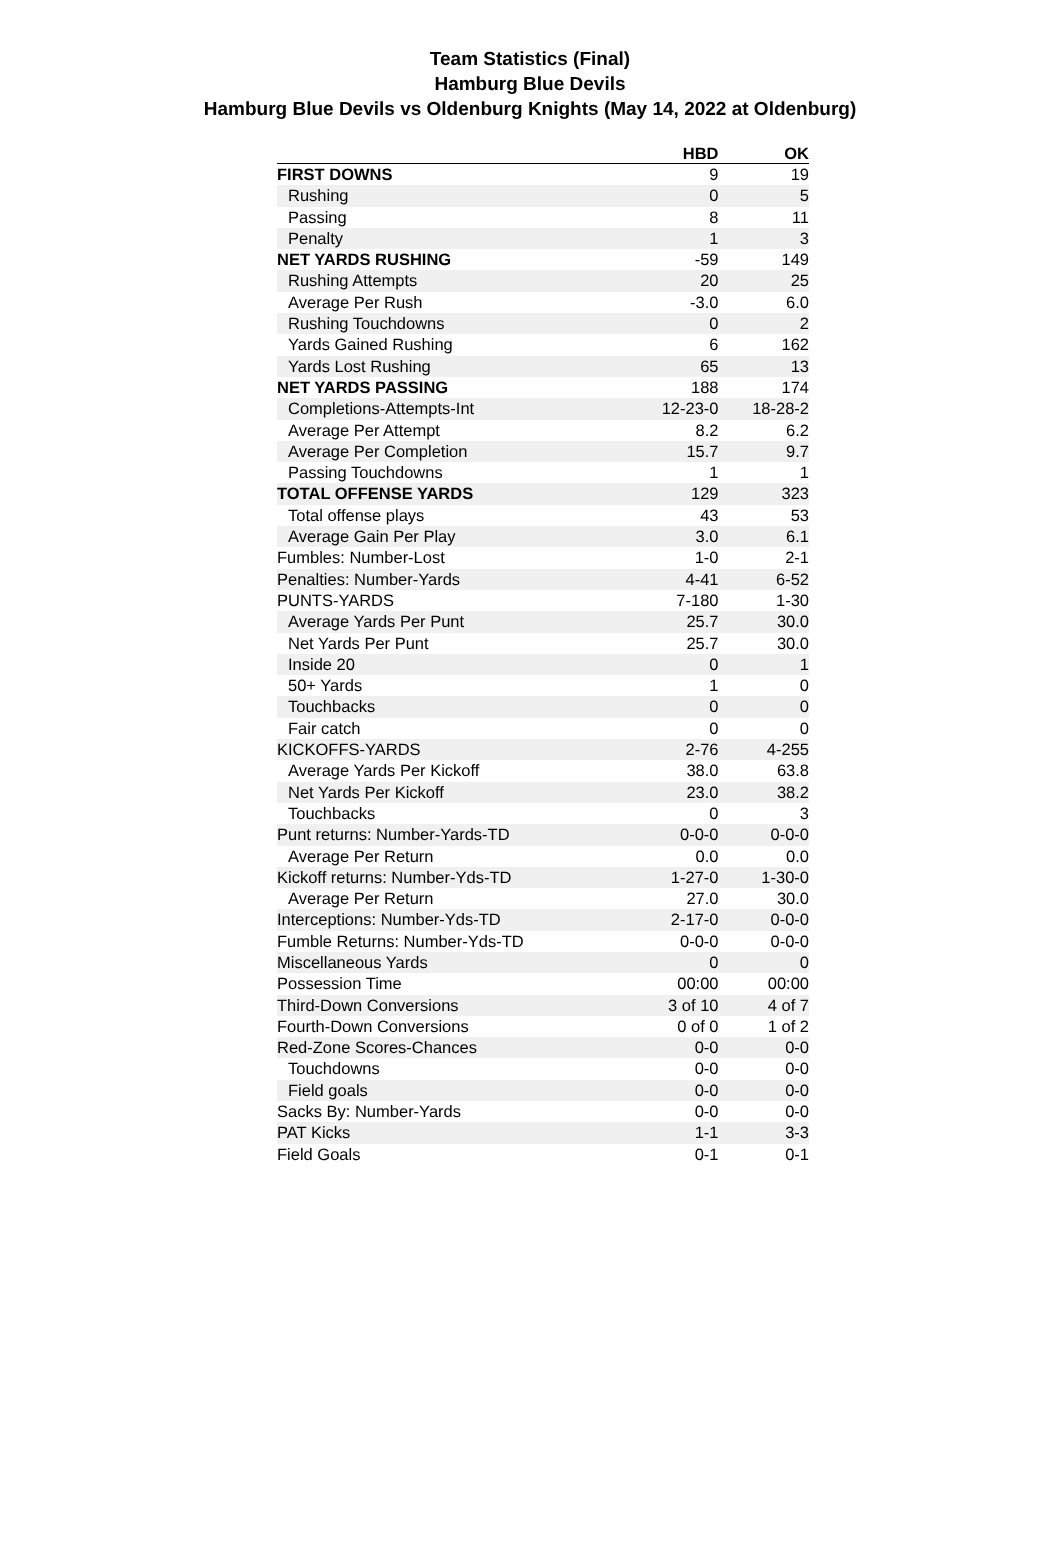Team Statistics (Final)
Hamburg Blue Devils
Hamburg Blue Devils vs Oldenburg Knights (May 14, 2022 at Oldenburg)
| | HBD | OK |
| --- | --- | --- |
| FIRST DOWNS | 9 | 19 |
| Rushing | 0 | 5 |
| Passing | 8 | 11 |
| Penalty | 1 | 3 |
| NET YARDS RUSHING | -59 | 149 |
| Rushing Attempts | 20 | 25 |
| Average Per Rush | -3.0 | 6.0 |
| Rushing Touchdowns | 0 | 2 |
| Yards Gained Rushing | 6 | 162 |
| Yards Lost Rushing | 65 | 13 |
| NET YARDS PASSING | 188 | 174 |
| Completions-Attempts-Int | 12-23-0 | 18-28-2 |
| Average Per Attempt | 8.2 | 6.2 |
| Average Per Completion | 15.7 | 9.7 |
| Passing Touchdowns | 1 | 1 |
| TOTAL OFFENSE YARDS | 129 | 323 |
| Total offense plays | 43 | 53 |
| Average Gain Per Play | 3.0 | 6.1 |
| Fumbles: Number-Lost | 1-0 | 2-1 |
| Penalties: Number-Yards | 4-41 | 6-52 |
| PUNTS-YARDS | 7-180 | 1-30 |
| Average Yards Per Punt | 25.7 | 30.0 |
| Net Yards Per Punt | 25.7 | 30.0 |
| Inside 20 | 0 | 1 |
| 50+ Yards | 1 | 0 |
| Touchbacks | 0 | 0 |
| Fair catch | 0 | 0 |
| KICKOFFS-YARDS | 2-76 | 4-255 |
| Average Yards Per Kickoff | 38.0 | 63.8 |
| Net Yards Per Kickoff | 23.0 | 38.2 |
| Touchbacks | 0 | 3 |
| Punt returns: Number-Yards-TD | 0-0-0 | 0-0-0 |
| Average Per Return | 0.0 | 0.0 |
| Kickoff returns: Number-Yds-TD | 1-27-0 | 1-30-0 |
| Average Per Return | 27.0 | 30.0 |
| Interceptions: Number-Yds-TD | 2-17-0 | 0-0-0 |
| Fumble Returns: Number-Yds-TD | 0-0-0 | 0-0-0 |
| Miscellaneous Yards | 0 | 0 |
| Possession Time | 00:00 | 00:00 |
| Third-Down Conversions | 3 of 10 | 4 of 7 |
| Fourth-Down Conversions | 0 of 0 | 1 of 2 |
| Red-Zone Scores-Chances | 0-0 | 0-0 |
| Touchdowns | 0-0 | 0-0 |
| Field goals | 0-0 | 0-0 |
| Sacks By: Number-Yards | 0-0 | 0-0 |
| PAT Kicks | 1-1 | 3-3 |
| Field Goals | 0-1 | 0-1 |